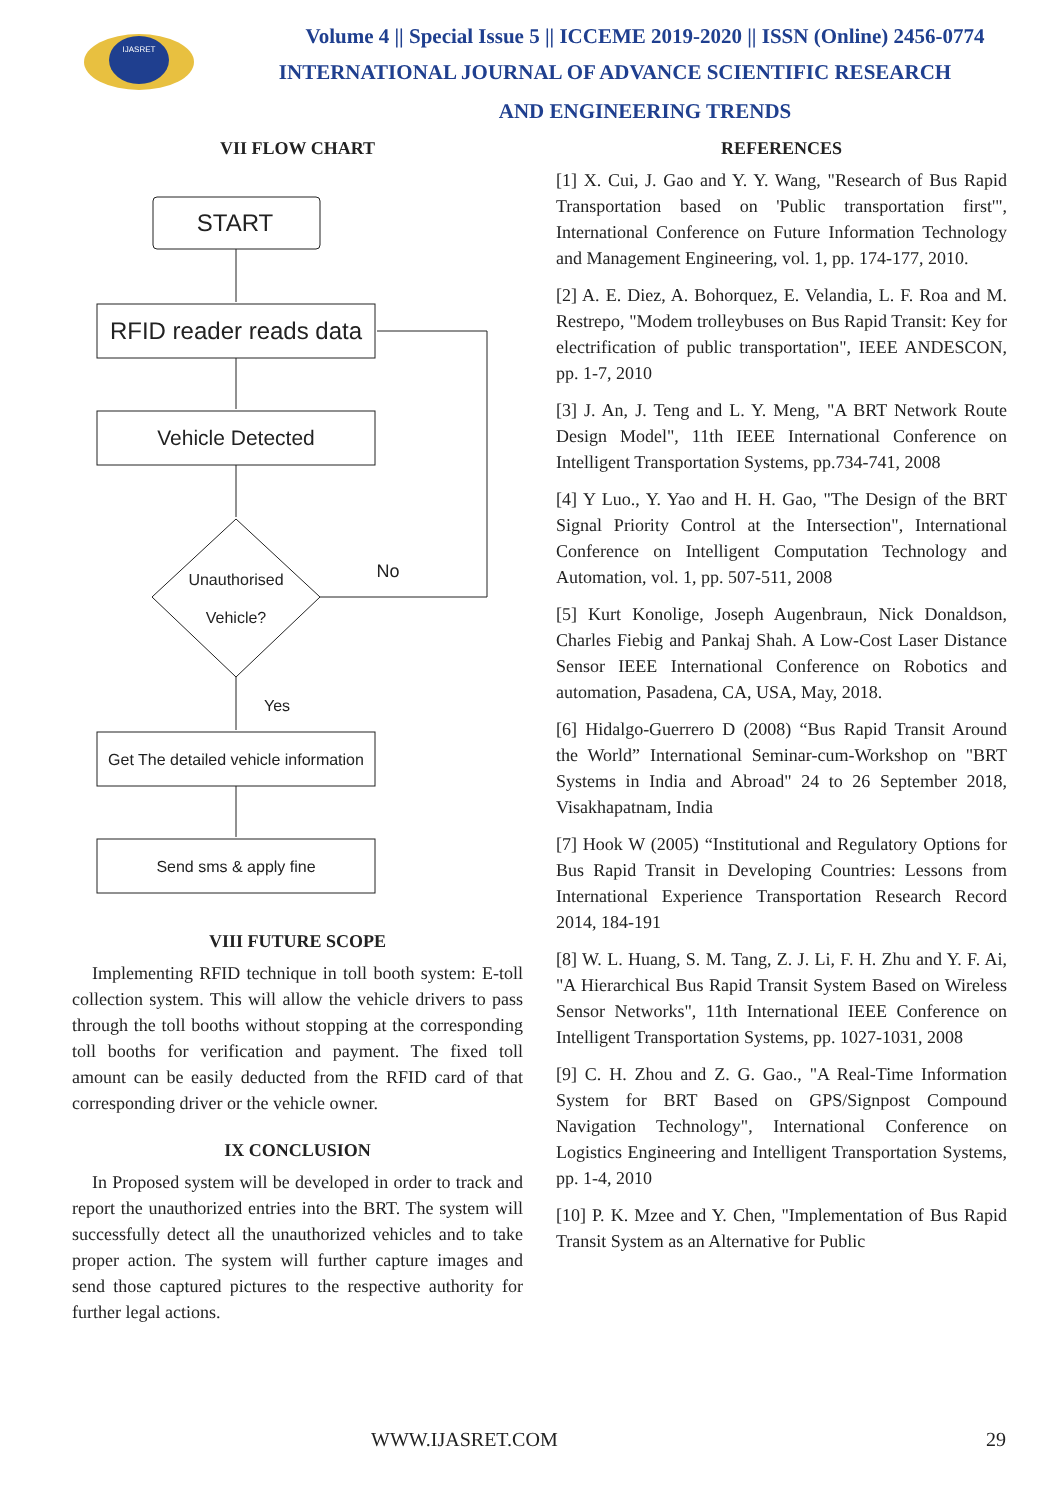IJASRET
Volume 4 || Special Issue 5 || ICCEME 2019-2020 || ISSN (Online) 2456-0774
INTERNATIONAL JOURNAL OF ADVANCE SCIENTIFIC RESEARCH
AND ENGINEERING TRENDS
VII FLOW CHART
START
RFID reader reads data
Vehicle Detected
Unauthorised
Vehicle?
No
Yes
Get The detailed vehicle information
Send sms & apply fine
VIII FUTURE SCOPE
Implementing RFID technique in toll booth system: E-toll collection system. This will allow the vehicle drivers to pass through the toll booths without stopping at the corresponding toll booths for verification and payment. The fixed toll amount can be easily deducted from the RFID card of that corresponding driver or the vehicle owner.
IX CONCLUSION
In Proposed system will be developed in order to track and report the unauthorized entries into the BRT. The system will successfully detect all the unauthorized vehicles and to take proper action. The system will further capture images and send those captured pictures to the respective authority for further legal actions.
REFERENCES
[1] X. Cui, J. Gao and Y. Y. Wang, "Research of Bus Rapid Transportation based on 'Public transportation first'", International Conference on Future Information Technology and Management Engineering, vol. 1, pp. 174-177, 2010.
[2] A. E. Diez, A. Bohorquez, E. Velandia, L. F. Roa and M. Restrepo, "Modem trolleybuses on Bus Rapid Transit: Key for electrification of public transportation", IEEE ANDESCON, pp. 1-7, 2010
[3] J. An, J. Teng and L. Y. Meng, "A BRT Network Route Design Model", 11th IEEE International Conference on Intelligent Transportation Systems, pp.734-741, 2008
[4] Y Luo., Y. Yao and H. H. Gao, "The Design of the BRT Signal Priority Control at the Intersection", International Conference on Intelligent Computation Technology and Automation, vol. 1, pp. 507-511, 2008
[5] Kurt Konolige, Joseph Augenbraun, Nick Donaldson, Charles Fiebig and Pankaj Shah. A Low-Cost Laser Distance Sensor IEEE International Conference on Robotics and automation, Pasadena, CA, USA, May, 2018.
[6] Hidalgo-Guerrero D (2008) “Bus Rapid Transit Around the World” International Seminar-cum-Workshop on "BRT Systems in India and Abroad" 24 to 26 September 2018, Visakhapatnam, India
[7] Hook W (2005) “Institutional and Regulatory Options for Bus Rapid Transit in Developing Countries: Lessons from International Experience Transportation Research Record 2014, 184-191
[8] W. L. Huang, S. M. Tang, Z. J. Li, F. H. Zhu and Y. F. Ai, "A Hierarchical Bus Rapid Transit System Based on Wireless Sensor Networks", 11th International IEEE Conference on Intelligent Transportation Systems, pp. 1027-1031, 2008
[9] C. H. Zhou and Z. G. Gao., "A Real-Time Information System for BRT Based on GPS/Signpost Compound Navigation Technology", International Conference on Logistics Engineering and Intelligent Transportation Systems, pp. 1-4, 2010
[10] P. K. Mzee and Y. Chen, "Implementation of Bus Rapid Transit System as an Alternative for Public
WWW.IJASRET.COM 29